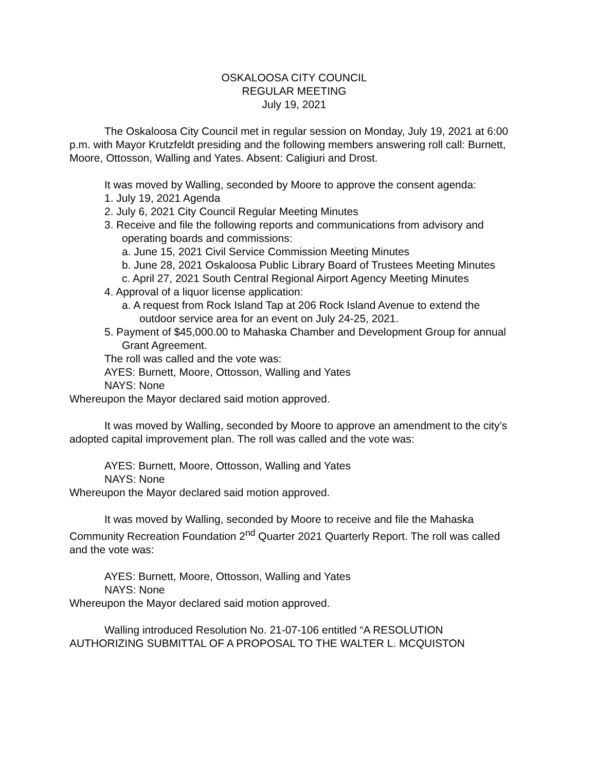OSKALOOSA CITY COUNCIL
REGULAR MEETING
July 19, 2021
The Oskaloosa City Council met in regular session on Monday, July 19, 2021 at 6:00 p.m. with Mayor Krutzfeldt presiding and the following members answering roll call: Burnett, Moore, Ottosson, Walling and Yates. Absent: Caligiuri and Drost.
It was moved by Walling, seconded by Moore to approve the consent agenda:
1. July 19, 2021 Agenda
2. July 6, 2021 City Council Regular Meeting Minutes
3. Receive and file the following reports and communications from advisory and operating boards and commissions:
a. June 15, 2021 Civil Service Commission Meeting Minutes
b. June 28, 2021 Oskaloosa Public Library Board of Trustees Meeting Minutes
c. April 27, 2021 South Central Regional Airport Agency Meeting Minutes
4. Approval of a liquor license application:
a. A request from Rock Island Tap at 206 Rock Island Avenue to extend the outdoor service area for an event on July 24-25, 2021.
5. Payment of $45,000.00 to Mahaska Chamber and Development Group for annual Grant Agreement.
The roll was called and the vote was:
AYES: Burnett, Moore, Ottosson, Walling and Yates
NAYS: None
Whereupon the Mayor declared said motion approved.
It was moved by Walling, seconded by Moore to approve an amendment to the city’s adopted capital improvement plan. The roll was called and the vote was:
AYES: Burnett, Moore, Ottosson, Walling and Yates
NAYS: None
Whereupon the Mayor declared said motion approved.
It was moved by Walling, seconded by Moore to receive and file the Mahaska Community Recreation Foundation 2<sup>nd</sup> Quarter 2021 Quarterly Report. The roll was called and the vote was:
AYES: Burnett, Moore, Ottosson, Walling and Yates
NAYS: None
Whereupon the Mayor declared said motion approved.
Walling introduced Resolution No. 21-07-106 entitled “A RESOLUTION AUTHORIZING SUBMITTAL OF A PROPOSAL TO THE WALTER L. MCQUISTON